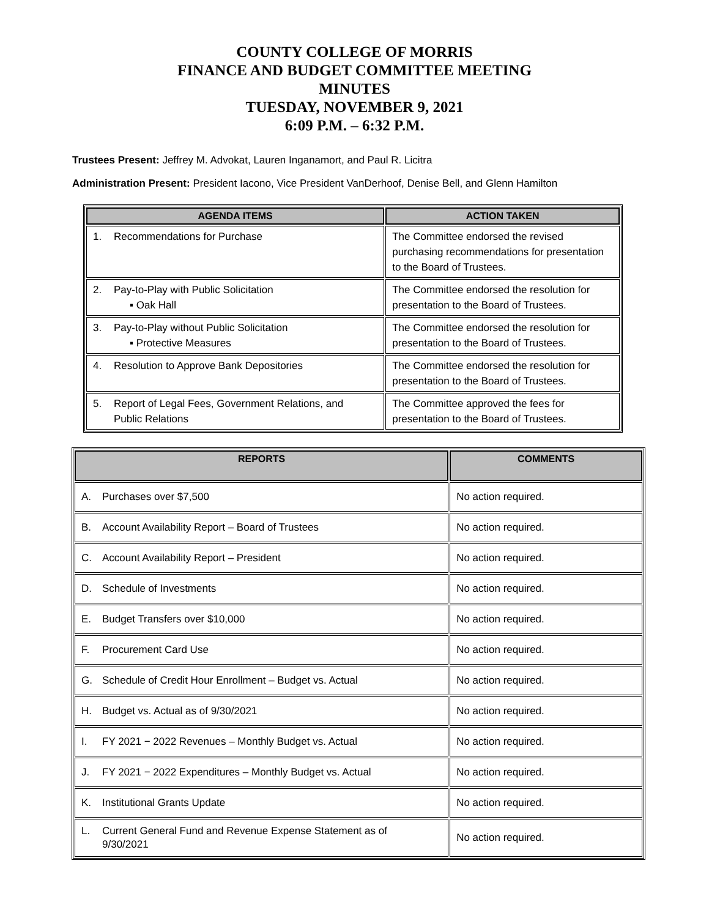COUNTY COLLEGE OF MORRIS
FINANCE AND BUDGET COMMITTEE MEETING
MINUTES
TUESDAY, NOVEMBER 9, 2021
6:09 P.M. – 6:32 P.M.
Trustees Present: Jeffrey M. Advokat, Lauren Inganamort, and Paul R. Licitra
Administration Present: President Iacono, Vice President VanDerhoof, Denise Bell, and Glenn Hamilton
| AGENDA ITEMS | ACTION TAKEN |
| --- | --- |
| 1. Recommendations for Purchase | The Committee endorsed the revised purchasing recommendations for presentation to the Board of Trustees. |
| 2. Pay-to-Play with Public Solicitation ▪ Oak Hall | The Committee endorsed the resolution for presentation to the Board of Trustees. |
| 3. Pay-to-Play without Public Solicitation ▪ Protective Measures | The Committee endorsed the resolution for presentation to the Board of Trustees. |
| 4. Resolution to Approve Bank Depositories | The Committee endorsed the resolution for presentation to the Board of Trustees. |
| 5. Report of Legal Fees, Government Relations, and Public Relations | The Committee approved the fees for presentation to the Board of Trustees. |
| REPORTS | COMMENTS |
| --- | --- |
| A. Purchases over $7,500 | No action required. |
| B. Account Availability Report – Board of Trustees | No action required. |
| C. Account Availability Report – President | No action required. |
| D. Schedule of Investments | No action required. |
| E. Budget Transfers over $10,000 | No action required. |
| F. Procurement Card Use | No action required. |
| G. Schedule of Credit Hour Enrollment – Budget vs. Actual | No action required. |
| H. Budget vs. Actual as of 9/30/2021 | No action required. |
| I. FY 2021 − 2022 Revenues – Monthly Budget vs. Actual | No action required. |
| J. FY 2021 − 2022 Expenditures – Monthly Budget vs. Actual | No action required. |
| K. Institutional Grants Update | No action required. |
| L. Current General Fund and Revenue Expense Statement as of 9/30/2021 | No action required. |